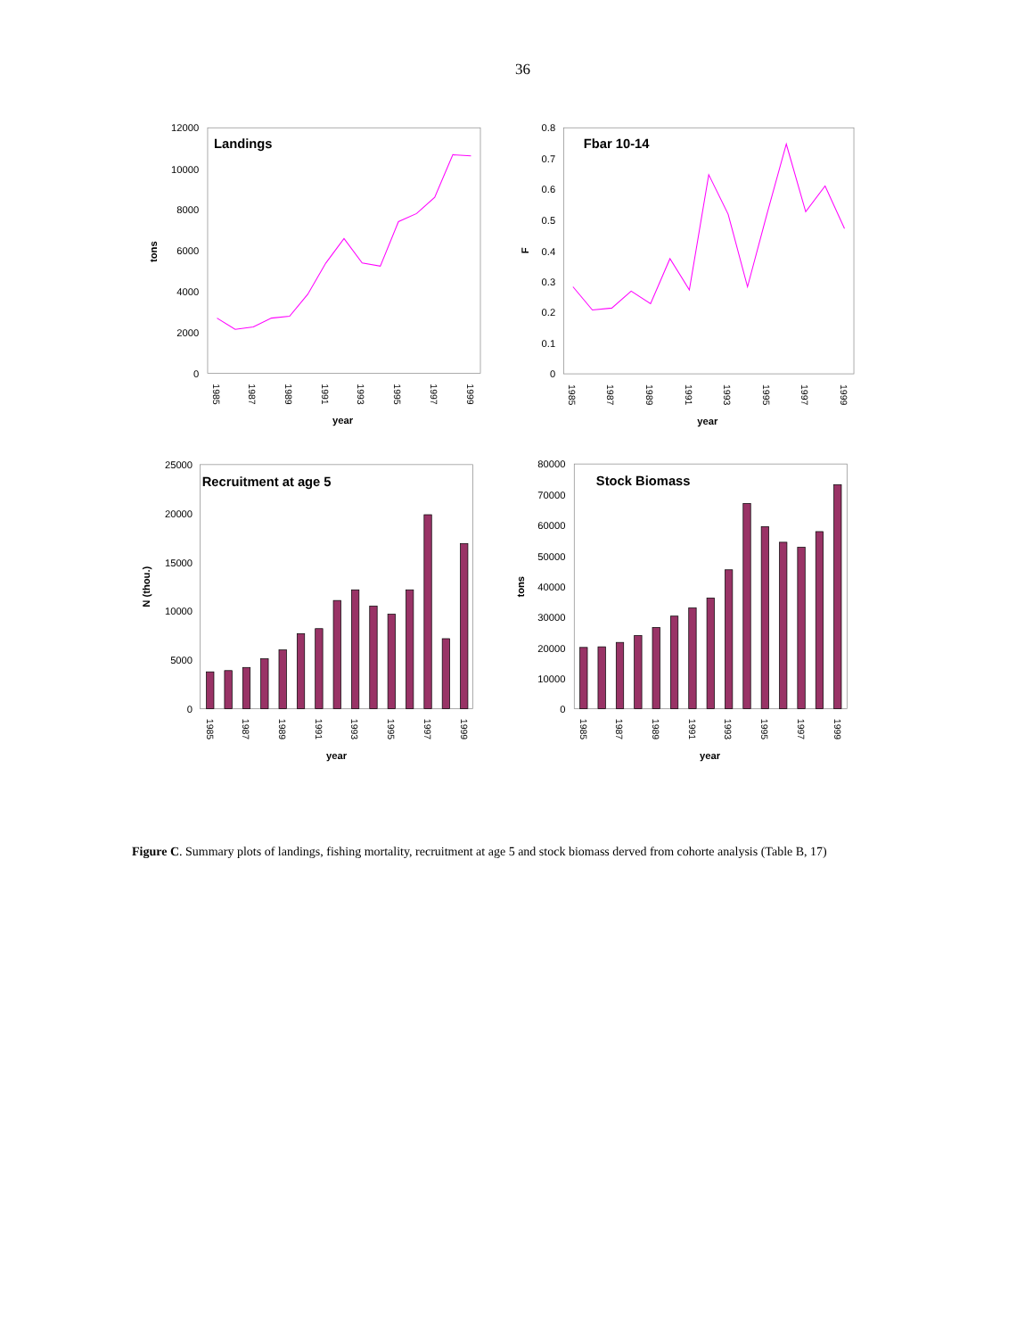36
Landings
12000
10000
8000
6000
4000
2000
0
tons
1985
1987
1989
1991
1993
1995
1997
1999
year
Fbar 10-14
0.8
0.7
0.6
0.5
0.4
0.3
0.2
0.1
0
F
1985
1987
1989
1991
1993
1995
1997
1999
year
Recruitment at age 5
25000
20000
15000
10000
5000
0
N (thou.)
1985
1987
1989
1991
1993
1995
1997
1999
year
Stock Biomass
80000
70000
60000
50000
40000
30000
20000
10000
0
tons
1985
1987
1989
1991
1993
1995
1997
1999
year
Figure C. Summary plots of landings, fishing mortality, recruitment at age 5 and stock biomass derved from cohorte analysis (Table B, 17)